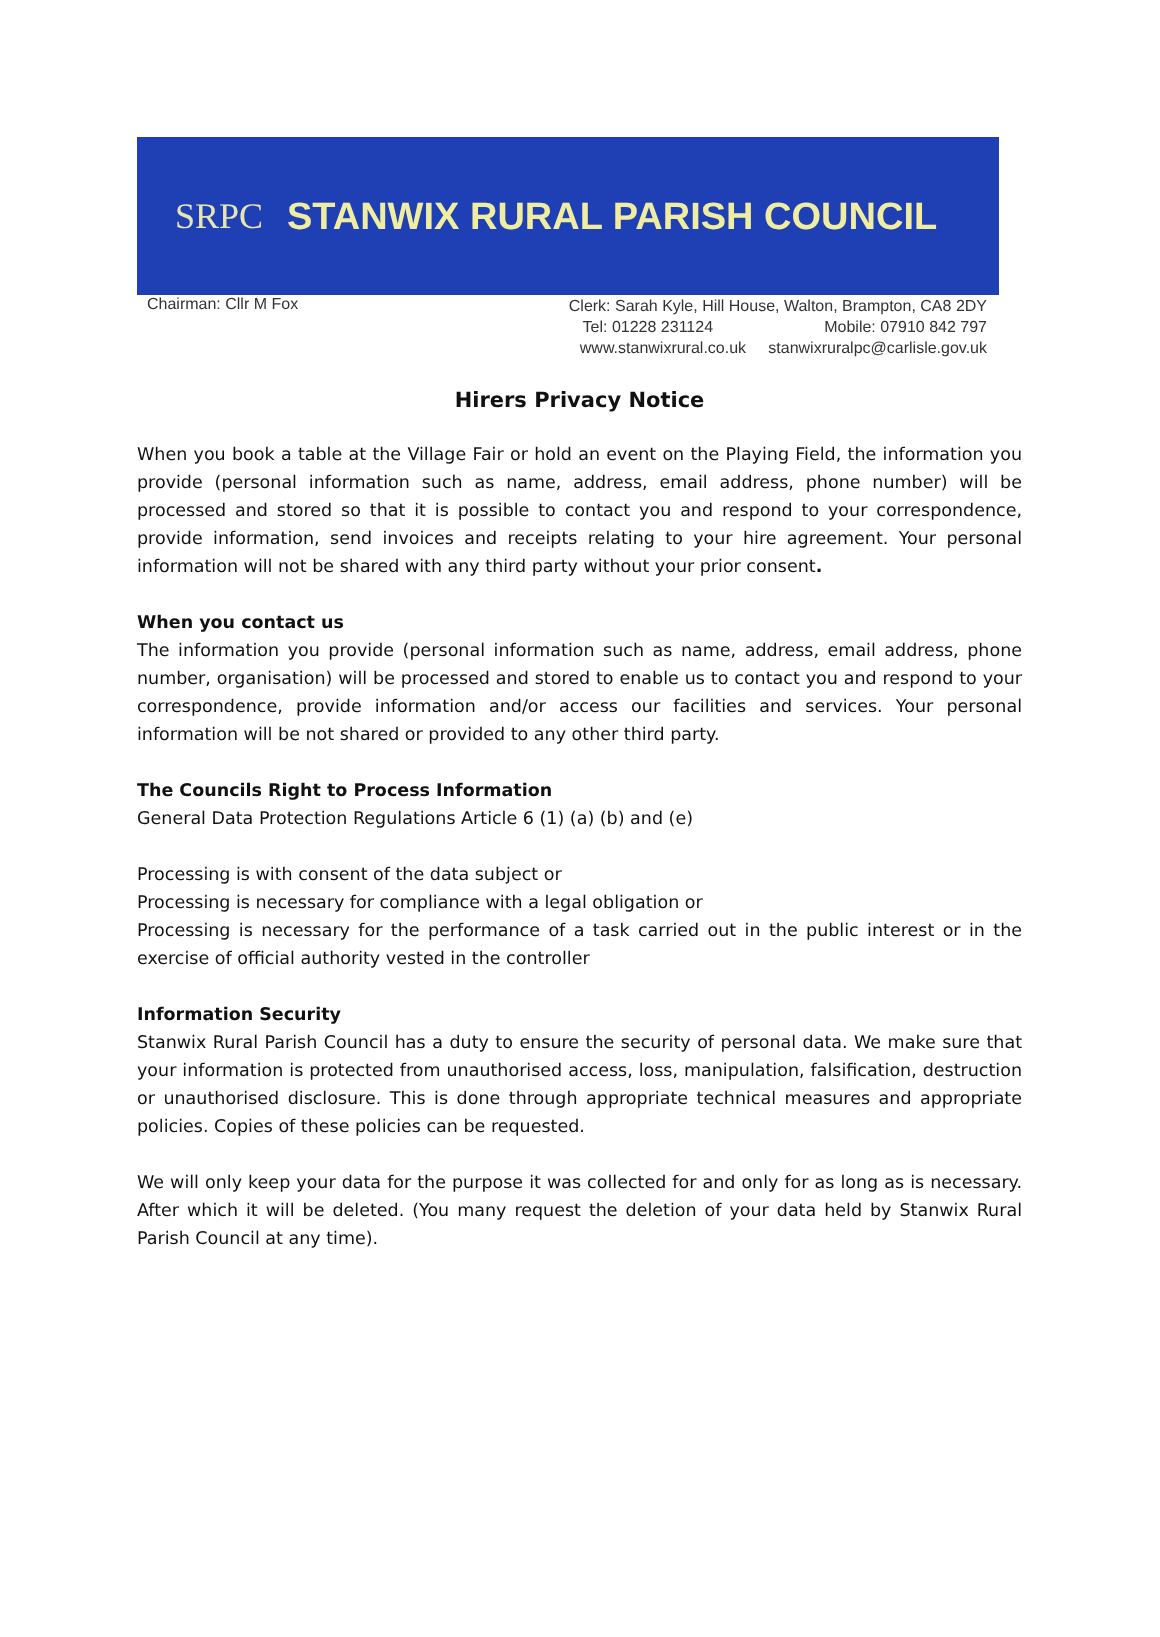SRPC
STANWIX RURAL PARISH COUNCIL
Chairman: Cllr M Fox
Clerk: Sarah Kyle, Hill House, Walton, Brampton, CA8 2DY
Tel: 01228 231124 Mobile: 07910 842 797
www.stanwixrural.co.uk stanwixruralpc@carlisle.gov.uk
Hirers Privacy Notice
When you book a table at the Village Fair or hold an event on the Playing Field, the information you provide (personal information such as name, address, email address, phone number) will be processed and stored so that it is possible to contact you and respond to your correspondence, provide information, send invoices and receipts relating to your hire agreement. Your personal information will not be shared with any third party without your prior consent.
When you contact us
The information you provide (personal information such as name, address, email address, phone number, organisation) will be processed and stored to enable us to contact you and respond to your correspondence, provide information and/or access our facilities and services. Your personal information will be not shared or provided to any other third party.
The Councils Right to Process Information
General Data Protection Regulations Article 6 (1) (a) (b) and (e)
Processing is with consent of the data subject or
Processing is necessary for compliance with a legal obligation or
Processing is necessary for the performance of a task carried out in the public interest or in the exercise of official authority vested in the controller
Information Security
Stanwix Rural Parish Council has a duty to ensure the security of personal data. We make sure that your information is protected from unauthorised access, loss, manipulation, falsification, destruction or unauthorised disclosure. This is done through appropriate technical measures and appropriate policies. Copies of these policies can be requested.
We will only keep your data for the purpose it was collected for and only for as long as is necessary. After which it will be deleted. (You many request the deletion of your data held by Stanwix Rural Parish Council at any time).